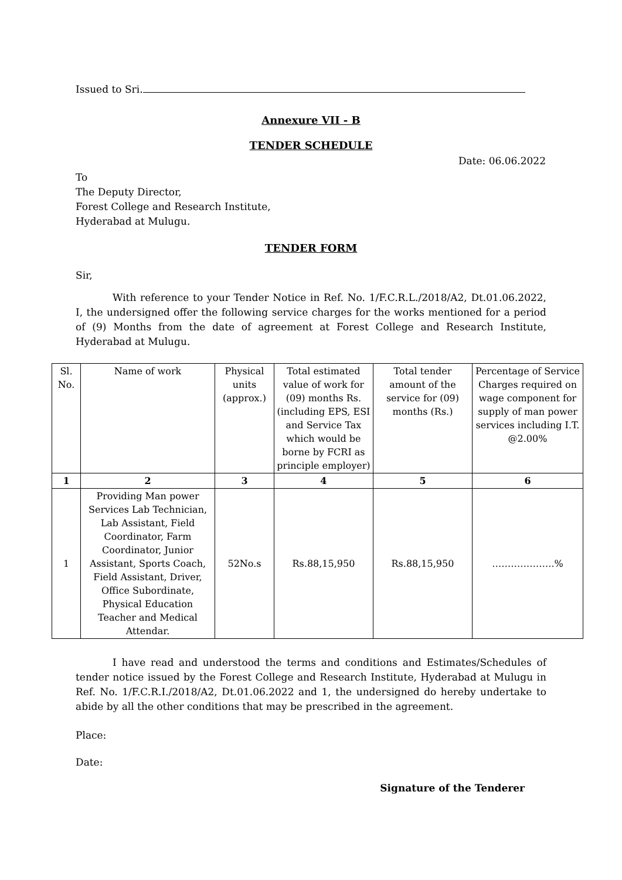Issued to Sri.
Annexure VII - B
TENDER SCHEDULE
Date: 06.06.2022
To
The Deputy Director,
Forest College and Research Institute,
Hyderabad at Mulugu.
TENDER FORM
Sir,
With reference to your Tender Notice in Ref. No. 1/F.C.R.L./2018/A2, Dt.01.06.2022, I, the undersigned offer the following service charges for the works mentioned for a period of (9) Months from the date of agreement at Forest College and Research Institute, Hyderabad at Mulugu.
| Sl. No. | Name of work | Physical units (approx.) | Total estimated value of work for (09) months Rs. (including EPS, ESI and Service Tax which would be borne by FCRI as principle employer) | Total tender amount of the service for (09) months (Rs.) | Percentage of Service Charges required on wage component for supply of man power services including I.T. @2.00% |
| 1 | 2 | 3 | 4 | 5 | 6 |
| 1 | Providing Man power Services Lab Technician, Lab Assistant, Field Coordinator, Farm Coordinator, Junior Assistant, Sports Coach, Field Assistant, Driver, Office Subordinate, Physical Education Teacher and Medical Attendar. | 52No.s | Rs.88,15,950 | Rs.88,15,950 | ………………..% |
I have read and understood the terms and conditions and Estimates/Schedules of tender notice issued by the Forest College and Research Institute, Hyderabad at Mulugu in Ref. No. 1/F.C.R.I./2018/A2, Dt.01.06.2022 and 1, the undersigned do hereby undertake to abide by all the other conditions that may be prescribed in the agreement.
Place:
Date:
Signature of the Tenderer